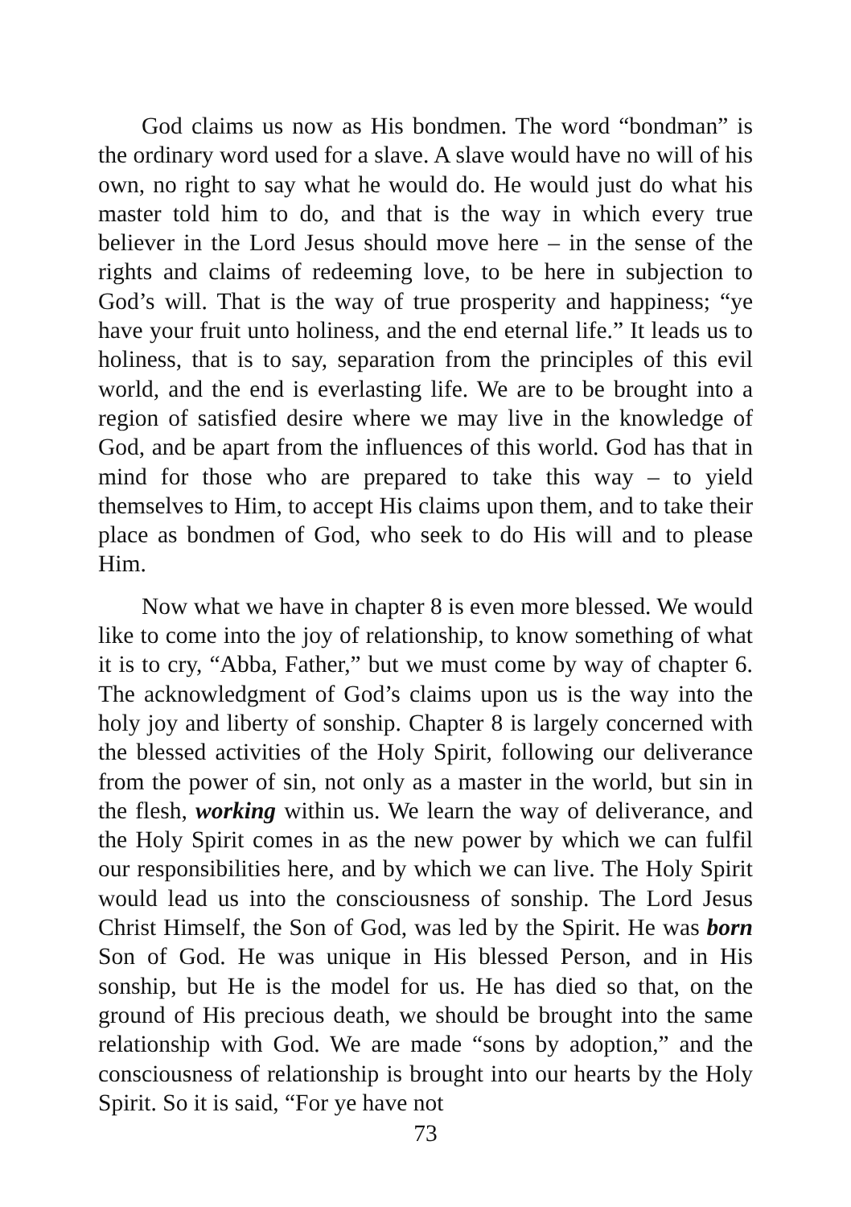God claims us now as His bondmen. The word “bondman” is the ordinary word used for a slave. A slave would have no will of his own, no right to say what he would do. He would just do what his master told him to do, and that is the way in which every true believer in the Lord Jesus should move here – in the sense of the rights and claims of redeeming love, to be here in subjection to God’s will. That is the way of true prosperity and happiness; “ye have your fruit unto holiness, and the end eternal life.” It leads us to holiness, that is to say, separation from the principles of this evil world, and the end is everlasting life. We are to be brought into a region of satisfied desire where we may live in the knowledge of God, and be apart from the influences of this world. God has that in mind for those who are prepared to take this way – to yield themselves to Him, to accept His claims upon them, and to take their place as bondmen of God, who seek to do His will and to please Him.
Now what we have in chapter 8 is even more blessed. We would like to come into the joy of relationship, to know something of what it is to cry, “Abba, Father,” but we must come by way of chapter 6. The acknowledgment of God’s claims upon us is the way into the holy joy and liberty of sonship. Chapter 8 is largely concerned with the blessed activities of the Holy Spirit, following our deliverance from the power of sin, not only as a master in the world, but sin in the flesh, working within us. We learn the way of deliverance, and the Holy Spirit comes in as the new power by which we can fulfil our responsibilities here, and by which we can live. The Holy Spirit would lead us into the consciousness of sonship. The Lord Jesus Christ Himself, the Son of God, was led by the Spirit. He was born Son of God. He was unique in His blessed Person, and in His sonship, but He is the model for us. He has died so that, on the ground of His precious death, we should be brought into the same relationship with God. We are made “sons by adoption,” and the consciousness of relationship is brought into our hearts by the Holy Spirit. So it is said, “For ye have not
73